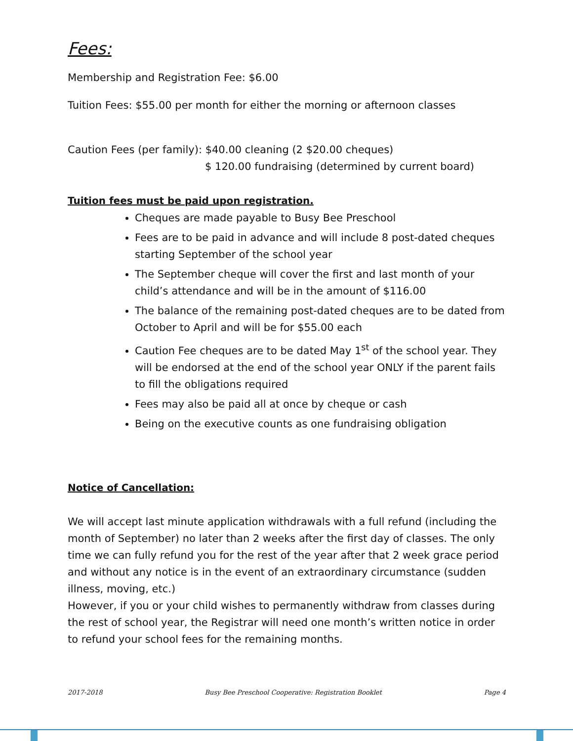Fees:
Membership and Registration Fee: $6.00
Tuition Fees: $55.00 per month for either the morning or afternoon classes
Caution Fees (per family): $40.00 cleaning (2 $20.00 cheques)
$ 120.00 fundraising (determined by current board)
Tuition fees must be paid upon registration.
Cheques are made payable to Busy Bee Preschool
Fees are to be paid in advance and will include 8 post-dated cheques starting September of the school year
The September cheque will cover the first and last month of your child’s attendance and will be in the amount of $116.00
The balance of the remaining post-dated cheques are to be dated from October to April and will be for $55.00 each
Caution Fee cheques are to be dated May 1<sup>st</sup> of the school year. They will be endorsed at the end of the school year ONLY if the parent fails to fill the obligations required
Fees may also be paid all at once by cheque or cash
Being on the executive counts as one fundraising obligation
Notice of Cancellation:
We will accept last minute application withdrawals with a full refund (including the month of September) no later than 2 weeks after the first day of classes. The only time we can fully refund you for the rest of the year after that 2 week grace period and without any notice is in the event of an extraordinary circumstance (sudden illness, moving, etc.)
However, if you or your child wishes to permanently withdraw from classes during the rest of school year, the Registrar will need one month’s written notice in order to refund your school fees for the remaining months.
2017-2018 Busy Bee Preschool Cooperative: Registration Booklet Page 4